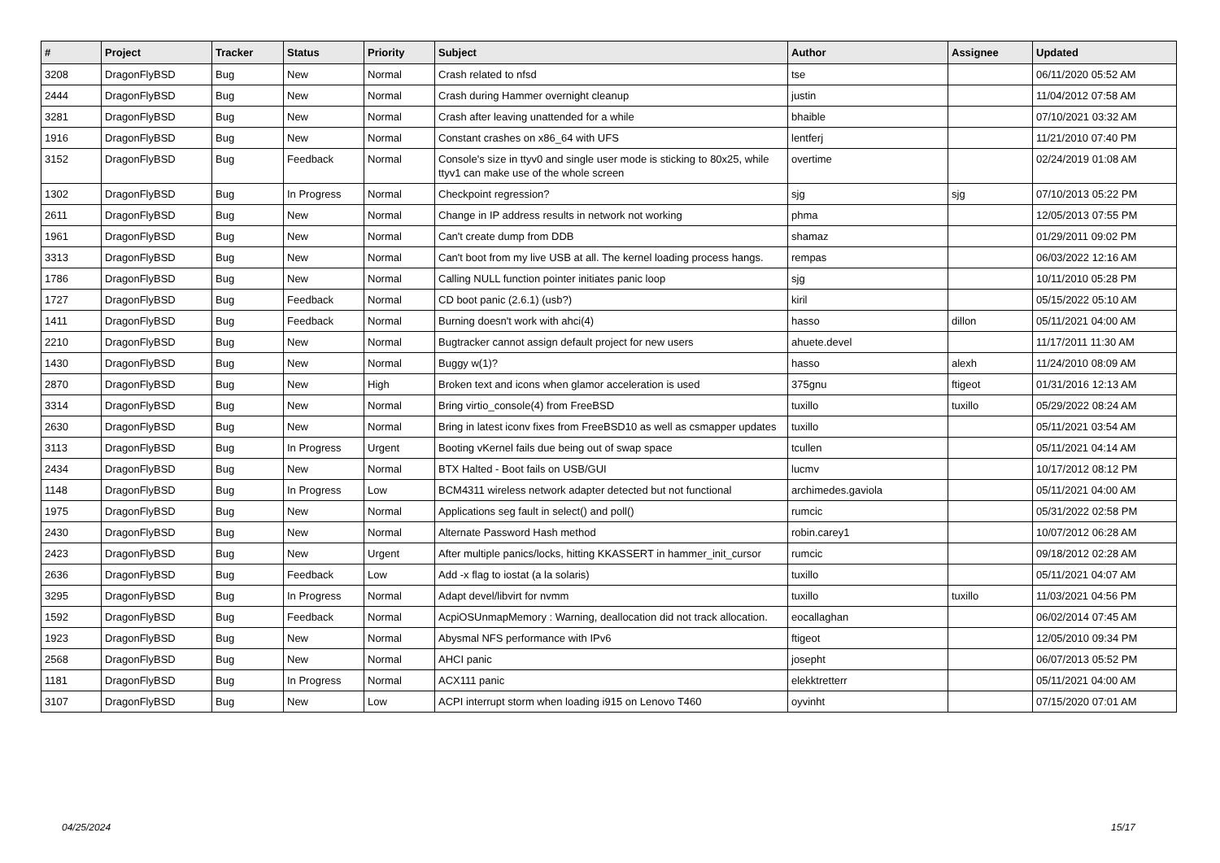| # | Project | Tracker | Status | Priority | Subject | Author | Assignee | Updated |
| --- | --- | --- | --- | --- | --- | --- | --- | --- |
| 3208 | DragonFlyBSD | Bug | New | Normal | Crash related to nfsd | tse | | 06/11/2020 05:52 AM |
| 2444 | DragonFlyBSD | Bug | New | Normal | Crash during Hammer overnight cleanup | justin | | 11/04/2012 07:58 AM |
| 3281 | DragonFlyBSD | Bug | New | Normal | Crash after leaving unattended for a while | bhaible | | 07/10/2021 03:32 AM |
| 1916 | DragonFlyBSD | Bug | New | Normal | Constant crashes on x86_64 with UFS | lentferj | | 11/21/2010 07:40 PM |
| 3152 | DragonFlyBSD | Bug | Feedback | Normal | Console's size in ttyv0 and single user mode is sticking to 80x25, while ttyv1 can make use of the whole screen | overtime | | 02/24/2019 01:08 AM |
| 1302 | DragonFlyBSD | Bug | In Progress | Normal | Checkpoint regression? | sjg | sjg | 07/10/2013 05:22 PM |
| 2611 | DragonFlyBSD | Bug | New | Normal | Change in IP address results in network not working | phma | | 12/05/2013 07:55 PM |
| 1961 | DragonFlyBSD | Bug | New | Normal | Can't create dump from DDB | shamaz | | 01/29/2011 09:02 PM |
| 3313 | DragonFlyBSD | Bug | New | Normal | Can't boot from my live USB at all. The kernel loading process hangs. | rempas | | 06/03/2022 12:16 AM |
| 1786 | DragonFlyBSD | Bug | New | Normal | Calling NULL function pointer initiates panic loop | sjg | | 10/11/2010 05:28 PM |
| 1727 | DragonFlyBSD | Bug | Feedback | Normal | CD boot panic (2.6.1) (usb?) | kiril | | 05/15/2022 05:10 AM |
| 1411 | DragonFlyBSD | Bug | Feedback | Normal | Burning doesn't work with ahci(4) | hasso | dillon | 05/11/2021 04:00 AM |
| 2210 | DragonFlyBSD | Bug | New | Normal | Bugtracker cannot assign default project for new users | ahuete.devel | | 11/17/2011 11:30 AM |
| 1430 | DragonFlyBSD | Bug | New | Normal | Buggy w(1)? | hasso | alexh | 11/24/2010 08:09 AM |
| 2870 | DragonFlyBSD | Bug | New | High | Broken text and icons when glamor acceleration is used | 375gnu | ftigeot | 01/31/2016 12:13 AM |
| 3314 | DragonFlyBSD | Bug | New | Normal | Bring virtio_console(4) from FreeBSD | tuxillo | tuxillo | 05/29/2022 08:24 AM |
| 2630 | DragonFlyBSD | Bug | New | Normal | Bring in latest iconv fixes from FreeBSD10 as well as csmapper updates | tuxillo | | 05/11/2021 03:54 AM |
| 3113 | DragonFlyBSD | Bug | In Progress | Urgent | Booting vKernel fails due being out of swap space | tcullen | | 05/11/2021 04:14 AM |
| 2434 | DragonFlyBSD | Bug | New | Normal | BTX Halted - Boot fails on USB/GUI | lucmv | | 10/17/2012 08:12 PM |
| 1148 | DragonFlyBSD | Bug | In Progress | Low | BCM4311 wireless network adapter detected but not functional | archimedes.gaviola | | 05/11/2021 04:00 AM |
| 1975 | DragonFlyBSD | Bug | New | Normal | Applications seg fault in select() and poll() | rumcic | | 05/31/2022 02:58 PM |
| 2430 | DragonFlyBSD | Bug | New | Normal | Alternate Password Hash method | robin.carey1 | | 10/07/2012 06:28 AM |
| 2423 | DragonFlyBSD | Bug | New | Urgent | After multiple panics/locks, hitting KKASSERT in hammer_init_cursor | rumcic | | 09/18/2012 02:28 AM |
| 2636 | DragonFlyBSD | Bug | Feedback | Low | Add -x flag to iostat (a la solaris) | tuxillo | | 05/11/2021 04:07 AM |
| 3295 | DragonFlyBSD | Bug | In Progress | Normal | Adapt devel/libvirt for nvmm | tuxillo | tuxillo | 11/03/2021 04:56 PM |
| 1592 | DragonFlyBSD | Bug | Feedback | Normal | AcpiOSUnmapMemory : Warning, deallocation did not track allocation. | eocallaghan | | 06/02/2014 07:45 AM |
| 1923 | DragonFlyBSD | Bug | New | Normal | Abysmal NFS performance with IPv6 | ftigeot | | 12/05/2010 09:34 PM |
| 2568 | DragonFlyBSD | Bug | New | Normal | AHCI panic | josepht | | 06/07/2013 05:52 PM |
| 1181 | DragonFlyBSD | Bug | In Progress | Normal | ACX111 panic | elekktretterr | | 05/11/2021 04:00 AM |
| 3107 | DragonFlyBSD | Bug | New | Low | ACPI interrupt storm when loading i915 on Lenovo T460 | oyvinht | | 07/15/2020 07:01 AM |
04/25/2024 15/17